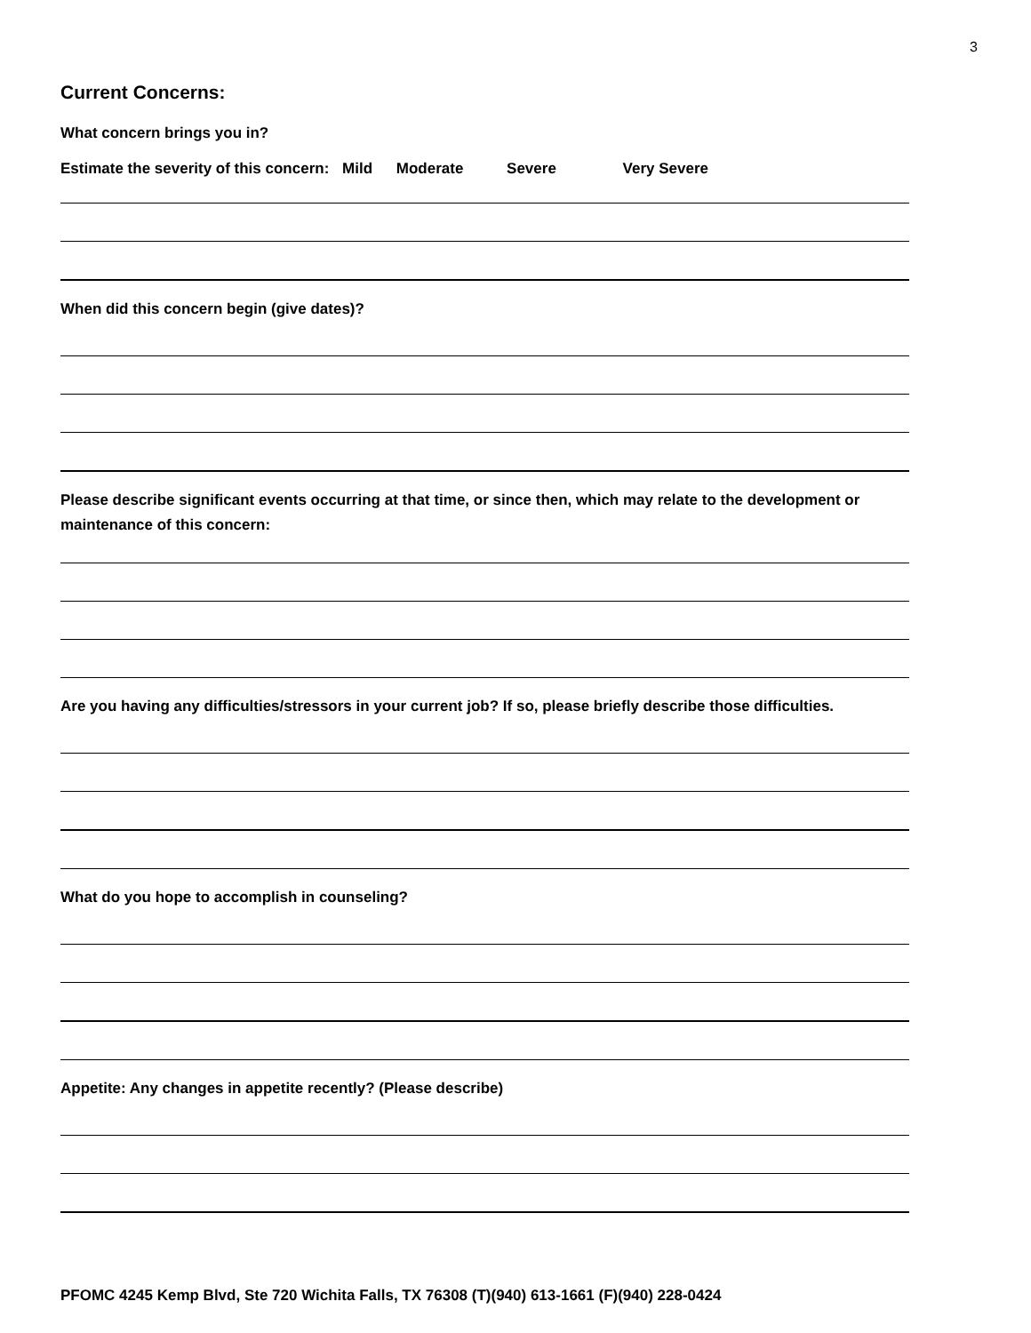3
Current Concerns:
What concern brings you in?
Estimate the severity of this concern: Mild Moderate Severe Very Severe
When did this concern begin (give dates)?
Please describe significant events occurring at that time, or since then, which may relate to the development or maintenance of this concern:
Are you having any difficulties/stressors in your current job? If so, please briefly describe those difficulties.
What do you hope to accomplish in counseling?
Appetite: Any changes in appetite recently? (Please describe)
PFOMC 4245 Kemp Blvd, Ste 720 Wichita Falls, TX 76308 (T)(940) 613-1661 (F)(940) 228-0424